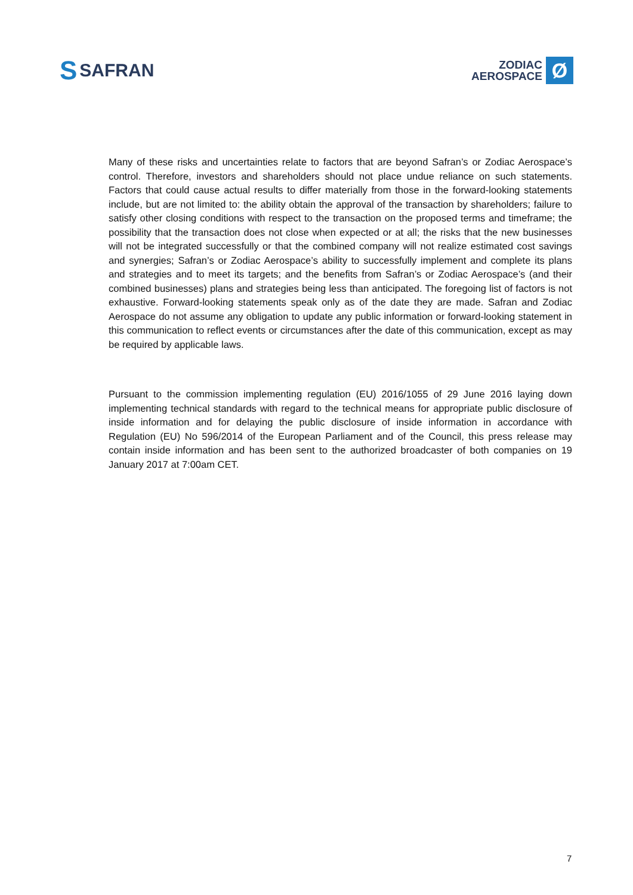S SAFRAN
ZODIAC
AEROSPACE
Ø
Many of these risks and uncertainties relate to factors that are beyond Safran’s or Zodiac Aerospace’s control. Therefore, investors and shareholders should not place undue reliance on such statements. Factors that could cause actual results to differ materially from those in the forward-looking statements include, but are not limited to: the ability obtain the approval of the transaction by shareholders; failure to satisfy other closing conditions with respect to the transaction on the proposed terms and timeframe; the possibility that the transaction does not close when expected or at all; the risks that the new businesses will not be integrated successfully or that the combined company will not realize estimated cost savings and synergies; Safran’s or Zodiac Aerospace’s ability to successfully implement and complete its plans and strategies and to meet its targets; and the benefits from Safran’s or Zodiac Aerospace’s (and their combined businesses) plans and strategies being less than anticipated. The foregoing list of factors is not exhaustive. Forward-looking statements speak only as of the date they are made. Safran and Zodiac Aerospace do not assume any obligation to update any public information or forward-looking statement in this communication to reflect events or circumstances after the date of this communication, except as may be required by applicable laws.
Pursuant to the commission implementing regulation (EU) 2016/1055 of 29 June 2016 laying down implementing technical standards with regard to the technical means for appropriate public disclosure of inside information and for delaying the public disclosure of inside information in accordance with Regulation (EU) No 596/2014 of the European Parliament and of the Council, this press release may contain inside information and has been sent to the authorized broadcaster of both companies on 19 January 2017 at 7:00am CET.
7